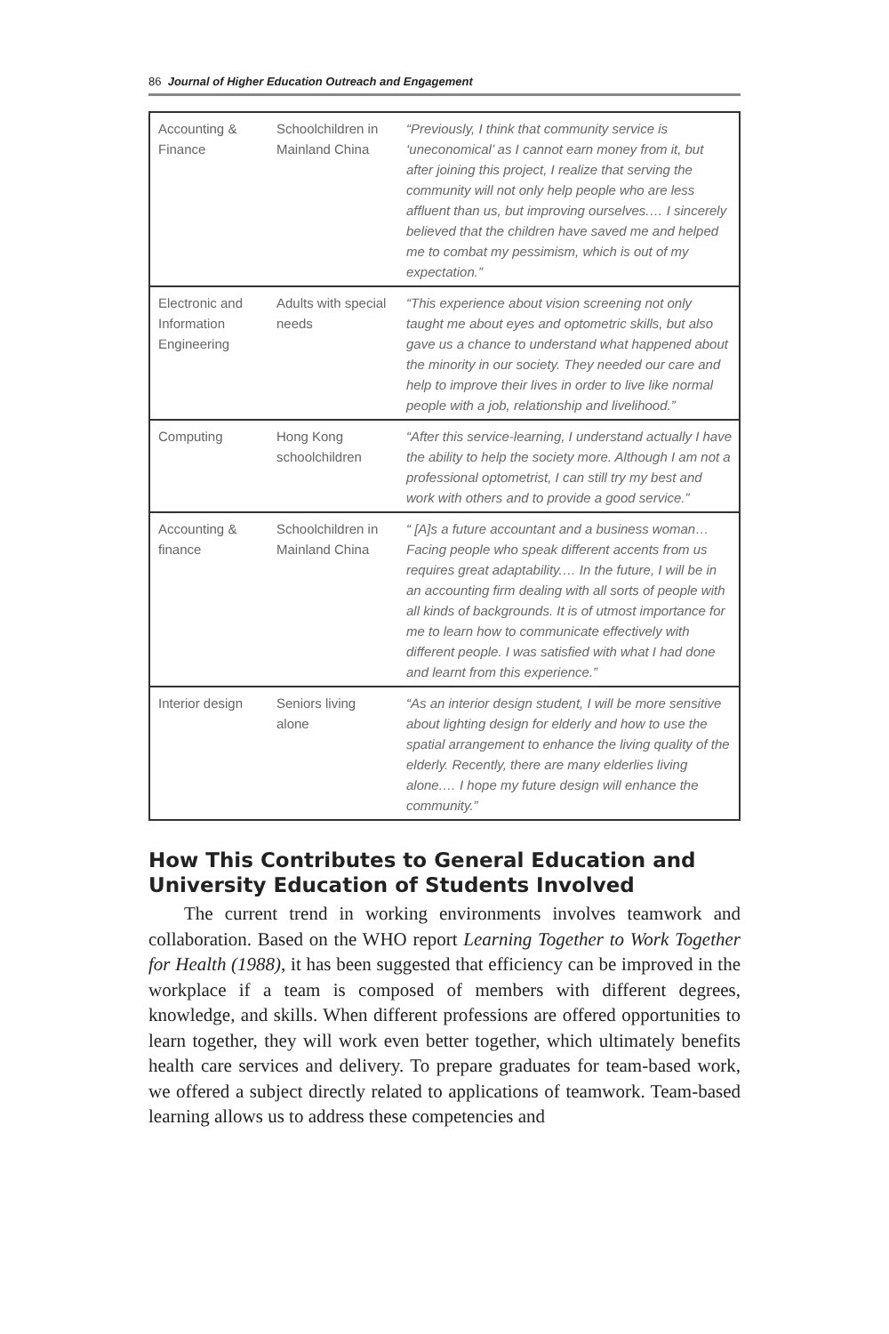86 Journal of Higher Education Outreach and Engagement
| Accounting & Finance | Schoolchildren in Mainland China | “Previously, I think that community service is ‘uneconomical’ as I cannot earn money from it, but after joining this project, I realize that serving the community will not only help people who are less affluent than us, but improving ourselves.… I sincerely believed that the children have saved me and helped me to combat my pessimism, which is out of my expectation.” |
| Electronic and Information Engineering | Adults with special needs | “This experience about vision screening not only taught me about eyes and optometric skills, but also gave us a chance to understand what happened about the minority in our society. They needed our care and help to improve their lives in order to live like normal people with a job, relationship and livelihood.” |
| Computing | Hong Kong schoolchildren | “After this service-learning, I understand actually I have the ability to help the society more. Although I am not a professional optometrist, I can still try my best and work with others and to provide a good service.” |
| Accounting & finance | Schoolchildren in Mainland China | “ [A]s a future accountant and a business woman… Facing people who speak different accents from us requires great adaptability.… In the future, I will be in an accounting firm dealing with all sorts of people with all kinds of backgrounds. It is of utmost importance for me to learn how to communicate effectively with different people. I was satisfied with what I had done and learnt from this experience.” |
| Interior design | Seniors living alone | “As an interior design student, I will be more sensitive about lighting design for elderly and how to use the spatial arrangement to enhance the living quality of the elderly. Recently, there are many elderlies living alone.… I hope my future design will enhance the community.” |
How This Contributes to General Education and University Education of Students Involved
The current trend in working environments involves teamwork and collaboration. Based on the WHO report Learning Together to Work Together for Health (1988), it has been suggested that efficiency can be improved in the workplace if a team is composed of members with different degrees, knowledge, and skills. When different professions are offered opportunities to learn together, they will work even better together, which ultimately benefits health care services and delivery. To prepare graduates for team-based work, we offered a subject directly related to applications of teamwork. Team-based learning allows us to address these competencies and